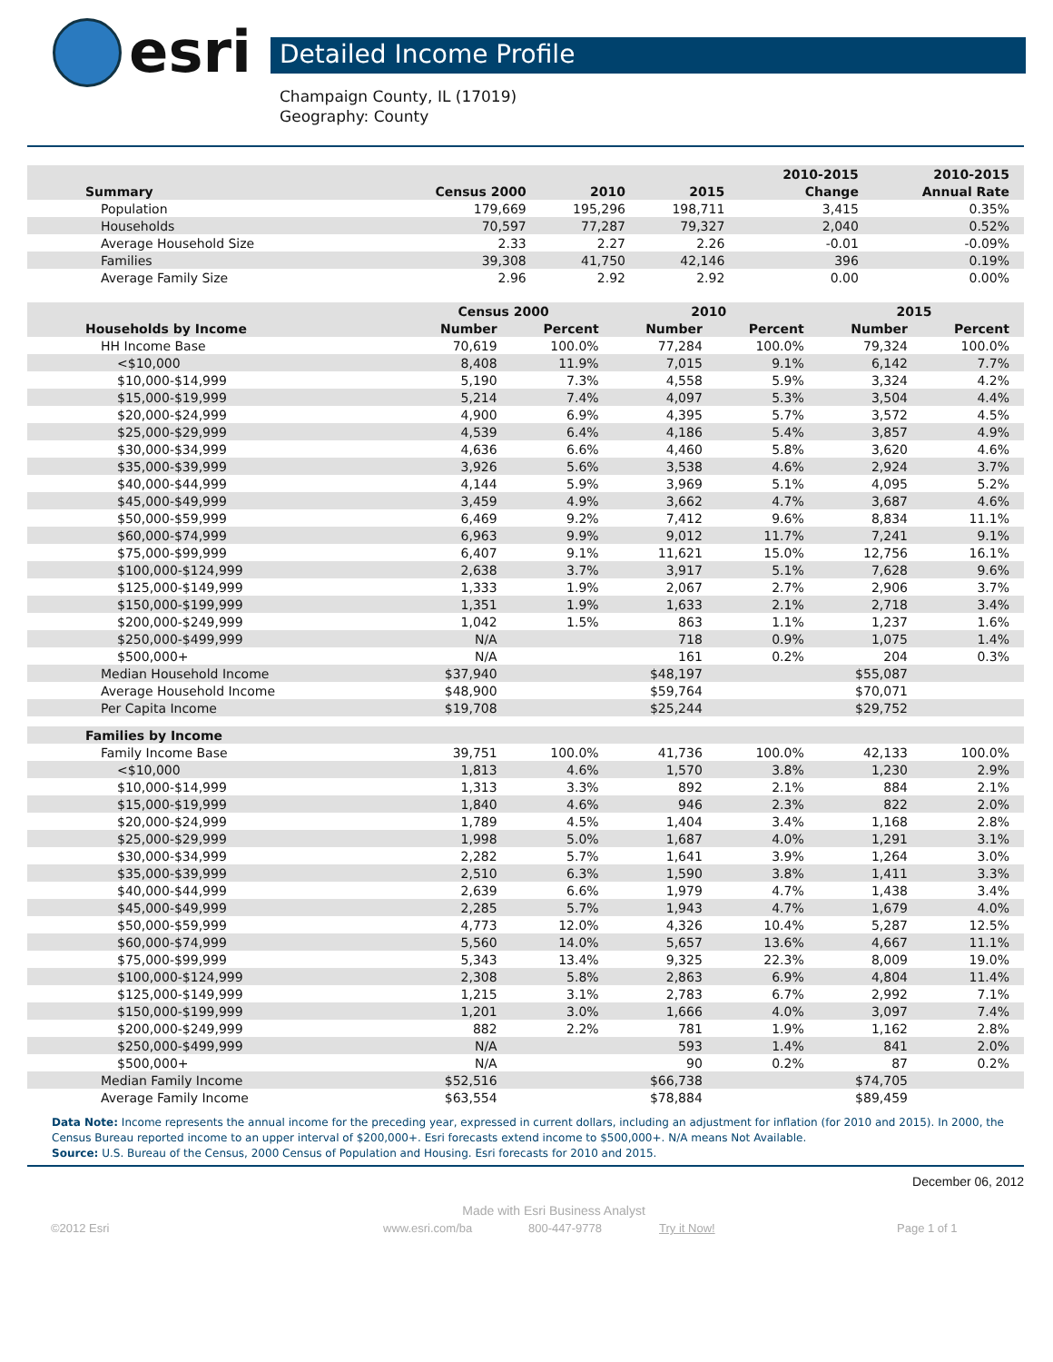esri
Detailed Income Profile
Champaign County, IL (17019)
Geography: County
| | | | | 2010-2015 | 2010-2015 |
| --- | --- | --- | --- | --- | --- |
| Summary | Census 2000 | 2010 | 2015 | Change | Annual Rate |
| Population | 179,669 | 195,296 | 198,711 | 3,415 | 0.35% |
| Households | 70,597 | 77,287 | 79,327 | 2,040 | 0.52% |
| Average Household Size | 2.33 | 2.27 | 2.26 | -0.01 | -0.09% |
| Families | 39,308 | 41,750 | 42,146 | 396 | 0.19% |
| Average Family Size | 2.96 | 2.92 | 2.92 | 0.00 | 0.00% |
| | Census 2000 | | 2010 | | 2015 | |
| --- | --- | --- | --- | --- | --- | --- |
| Households by Income | Number | Percent | Number | Percent | Number | Percent |
| HH Income Base | 70,619 | 100.0% | 77,284 | 100.0% | 79,324 | 100.0% |
| <$10,000 | 8,408 | 11.9% | 7,015 | 9.1% | 6,142 | 7.7% |
| $10,000-$14,999 | 5,190 | 7.3% | 4,558 | 5.9% | 3,324 | 4.2% |
| $15,000-$19,999 | 5,214 | 7.4% | 4,097 | 5.3% | 3,504 | 4.4% |
| $20,000-$24,999 | 4,900 | 6.9% | 4,395 | 5.7% | 3,572 | 4.5% |
| $25,000-$29,999 | 4,539 | 6.4% | 4,186 | 5.4% | 3,857 | 4.9% |
| $30,000-$34,999 | 4,636 | 6.6% | 4,460 | 5.8% | 3,620 | 4.6% |
| $35,000-$39,999 | 3,926 | 5.6% | 3,538 | 4.6% | 2,924 | 3.7% |
| $40,000-$44,999 | 4,144 | 5.9% | 3,969 | 5.1% | 4,095 | 5.2% |
| $45,000-$49,999 | 3,459 | 4.9% | 3,662 | 4.7% | 3,687 | 4.6% |
| $50,000-$59,999 | 6,469 | 9.2% | 7,412 | 9.6% | 8,834 | 11.1% |
| $60,000-$74,999 | 6,963 | 9.9% | 9,012 | 11.7% | 7,241 | 9.1% |
| $75,000-$99,999 | 6,407 | 9.1% | 11,621 | 15.0% | 12,756 | 16.1% |
| $100,000-$124,999 | 2,638 | 3.7% | 3,917 | 5.1% | 7,628 | 9.6% |
| $125,000-$149,999 | 1,333 | 1.9% | 2,067 | 2.7% | 2,906 | 3.7% |
| $150,000-$199,999 | 1,351 | 1.9% | 1,633 | 2.1% | 2,718 | 3.4% |
| $200,000-$249,999 | 1,042 | 1.5% | 863 | 1.1% | 1,237 | 1.6% |
| $250,000-$499,999 | N/A | | 718 | 0.9% | 1,075 | 1.4% |
| $500,000+ | N/A | | 161 | 0.2% | 204 | 0.3% |
| Median Household Income | $37,940 | | $48,197 | | $55,087 | |
| Average Household Income | $48,900 | | $59,764 | | $70,071 | |
| Per Capita Income | $19,708 | | $25,244 | | $29,752 | |
| Families by Income | | | | | | |
| Family Income Base | 39,751 | 100.0% | 41,736 | 100.0% | 42,133 | 100.0% |
| <$10,000 | 1,813 | 4.6% | 1,570 | 3.8% | 1,230 | 2.9% |
| $10,000-$14,999 | 1,313 | 3.3% | 892 | 2.1% | 884 | 2.1% |
| $15,000-$19,999 | 1,840 | 4.6% | 946 | 2.3% | 822 | 2.0% |
| $20,000-$24,999 | 1,789 | 4.5% | 1,404 | 3.4% | 1,168 | 2.8% |
| $25,000-$29,999 | 1,998 | 5.0% | 1,687 | 4.0% | 1,291 | 3.1% |
| $30,000-$34,999 | 2,282 | 5.7% | 1,641 | 3.9% | 1,264 | 3.0% |
| $35,000-$39,999 | 2,510 | 6.3% | 1,590 | 3.8% | 1,411 | 3.3% |
| $40,000-$44,999 | 2,639 | 6.6% | 1,979 | 4.7% | 1,438 | 3.4% |
| $45,000-$49,999 | 2,285 | 5.7% | 1,943 | 4.7% | 1,679 | 4.0% |
| $50,000-$59,999 | 4,773 | 12.0% | 4,326 | 10.4% | 5,287 | 12.5% |
| $60,000-$74,999 | 5,560 | 14.0% | 5,657 | 13.6% | 4,667 | 11.1% |
| $75,000-$99,999 | 5,343 | 13.4% | 9,325 | 22.3% | 8,009 | 19.0% |
| $100,000-$124,999 | 2,308 | 5.8% | 2,863 | 6.9% | 4,804 | 11.4% |
| $125,000-$149,999 | 1,215 | 3.1% | 2,783 | 6.7% | 2,992 | 7.1% |
| $150,000-$199,999 | 1,201 | 3.0% | 1,666 | 4.0% | 3,097 | 7.4% |
| $200,000-$249,999 | 882 | 2.2% | 781 | 1.9% | 1,162 | 2.8% |
| $250,000-$499,999 | N/A | | 593 | 1.4% | 841 | 2.0% |
| $500,000+ | N/A | | 90 | 0.2% | 87 | 0.2% |
| Median Family Income | $52,516 | | $66,738 | | $74,705 | |
| Average Family Income | $63,554 | | $78,884 | | $89,459 | |
Data Note: Income represents the annual income for the preceding year, expressed in current dollars, including an adjustment for inflation (for 2010 and 2015). In 2000, the Census Bureau reported income to an upper interval of $200,000+. Esri forecasts extend income to $500,000+. N/A means Not Available.
Source: U.S. Bureau of the Census, 2000 Census of Population and Housing. Esri forecasts for 2010 and 2015.
December 06, 2012
Made with Esri Business Analyst
©2012 Esri www.esri.com/ba 800-447-9778 Try it Now! Page 1 of 1